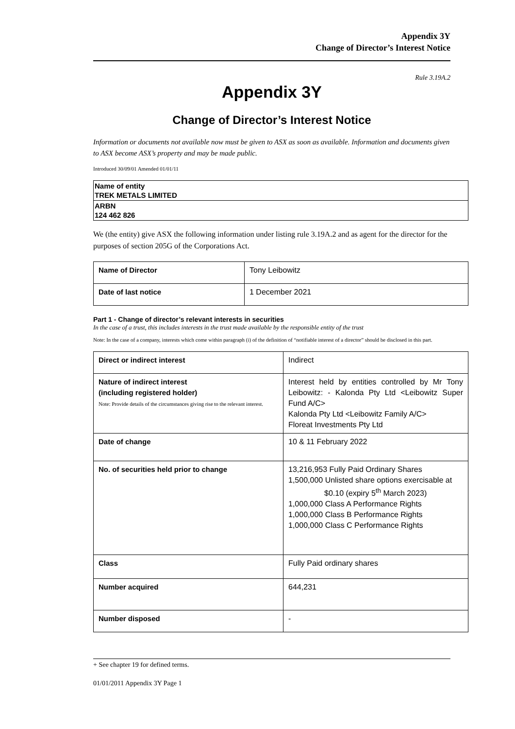Appendix 3Y
Change of Director’s Interest Notice
Rule 3.19A.2
Appendix 3Y
Change of Director’s Interest Notice
Information or documents not available now must be given to ASX as soon as available. Information and documents given to ASX become ASX’s property and may be made public.
Introduced 30/09/01 Amended 01/01/11
| Name of entity TREK METALS LIMITED |
| ARBN 124 462 826 |
We (the entity) give ASX the following information under listing rule 3.19A.2 and as agent for the director for the purposes of section 205G of the Corporations Act.
| Name of Director | Tony Leibowitz |
| Date of last notice | 1 December 2021 |
Part 1 - Change of director’s relevant interests in securities
In the case of a trust, this includes interests in the trust made available by the responsible entity of the trust
Note: In the case of a company, interests which come within paragraph (i) of the definition of “notifiable interest of a director” should be disclosed in this part.
| Direct or indirect interest | Indirect |
| Nature of indirect interest (including registered holder) Note: Provide details of the circumstances giving rise to the relevant interest. | Interest held by entities controlled by Mr Tony Leibowitz: - Kalonda Pty Ltd <Leibowitz Super Fund A/C> Kalonda Pty Ltd <Leibowitz Family A/C> Floreat Investments Pty Ltd |
| Date of change | 10 & 11 February 2022 |
| No. of securities held prior to change | 13,216,953 Fully Paid Ordinary Shares 1,500,000 Unlisted share options exercisable at $0.10 (expiry 5<sup>th</sup> March 2023) 1,000,000 Class A Performance Rights 1,000,000 Class B Performance Rights 1,000,000 Class C Performance Rights |
| Class | Fully Paid ordinary shares |
| Number acquired | 644,231 |
| Number disposed | - |
+ See chapter 19 for defined terms.
01/01/2011 Appendix 3Y Page 1